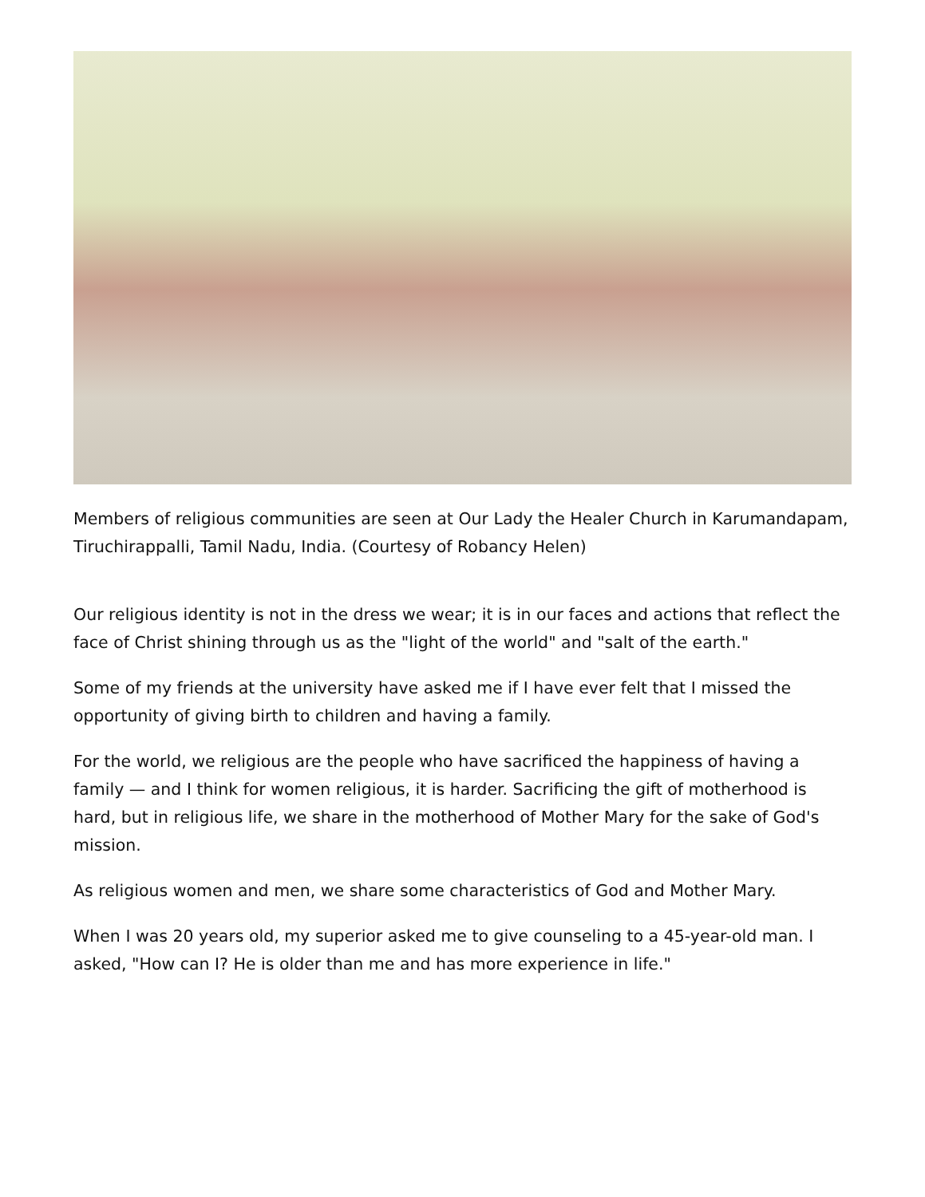Members of religious communities are seen at Our Lady the Healer Church in Karumandapam, Tiruchirappalli, Tamil Nadu, India. (Courtesy of Robancy Helen)
Our religious identity is not in the dress we wear; it is in our faces and actions that reflect the face of Christ shining through us as the "light of the world" and "salt of the earth."
Some of my friends at the university have asked me if I have ever felt that I missed the opportunity of giving birth to children and having a family.
For the world, we religious are the people who have sacrificed the happiness of having a family — and I think for women religious, it is harder. Sacrificing the gift of motherhood is hard, but in religious life, we share in the motherhood of Mother Mary for the sake of God's mission.
As religious women and men, we share some characteristics of God and Mother Mary.
When I was 20 years old, my superior asked me to give counseling to a 45-year-old man. I asked, "How can I? He is older than me and has more experience in life."